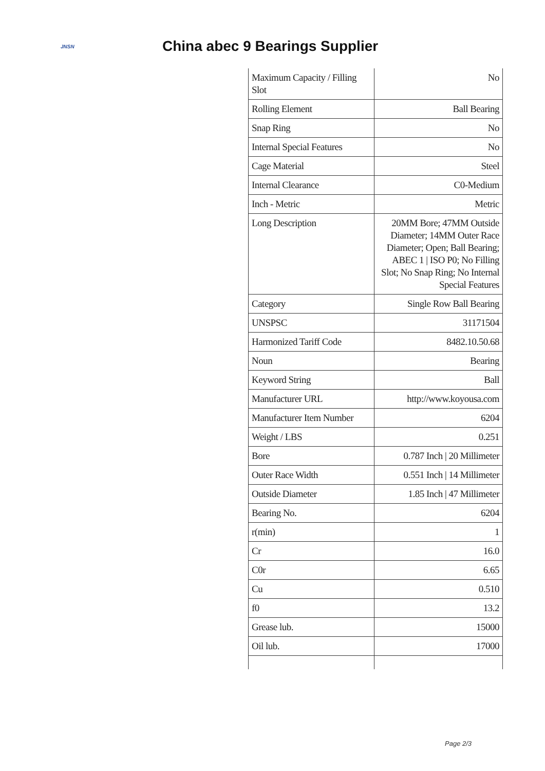JNSN
China abec 9 Bearings Supplier
| Maximum Capacity / Filling Slot | No |
| Rolling Element | Ball Bearing |
| Snap Ring | No |
| Internal Special Features | No |
| Cage Material | Steel |
| Internal Clearance | C0-Medium |
| Inch - Metric | Metric |
| Long Description | 20MM Bore; 47MM Outside Diameter; 14MM Outer Race Diameter; Open; Ball Bearing; ABEC 1 / ISO P0; No Filling Slot; No Snap Ring; No Internal Special Features |
| Category | Single Row Ball Bearing |
| UNSPSC | 31171504 |
| Harmonized Tariff Code | 8482.10.50.68 |
| Noun | Bearing |
| Keyword String | Ball |
| Manufacturer URL | http://www.koyousa.com |
| Manufacturer Item Number | 6204 |
| Weight / LBS | 0.251 |
| Bore | 0.787 Inch / 20 Millimeter |
| Outer Race Width | 0.551 Inch / 14 Millimeter |
| Outside Diameter | 1.85 Inch / 47 Millimeter |
| Bearing No. | 6204 |
| r(min) | 1 |
| Cr | 16.0 |
| C0r | 6.65 |
| Cu | 0.510 |
| f0 | 13.2 |
| Grease lub. | 15000 |
| Oil lub. | 17000 |
Page 2/3